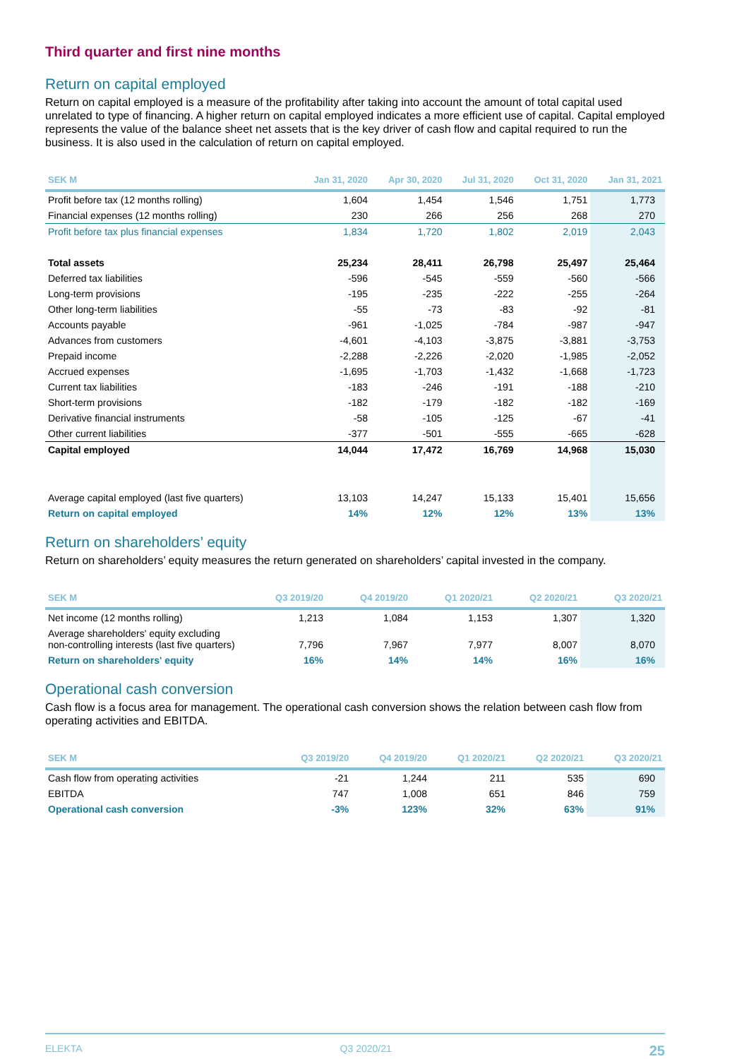Third quarter and first nine months
Return on capital employed
Return on capital employed is a measure of the profitability after taking into account the amount of total capital used unrelated to type of financing. A higher return on capital employed indicates a more efficient use of capital. Capital employed represents the value of the balance sheet net assets that is the key driver of cash flow and capital required to run the business. It is also used in the calculation of return on capital employed.
| SEK M | Jan 31, 2020 | Apr 30, 2020 | Jul 31, 2020 | Oct 31, 2020 | Jan 31, 2021 |
| --- | --- | --- | --- | --- | --- |
| Profit before tax (12 months rolling) | 1,604 | 1,454 | 1,546 | 1,751 | 1,773 |
| Financial expenses (12 months rolling) | 230 | 266 | 256 | 268 | 270 |
| Profit before tax plus financial expenses | 1,834 | 1,720 | 1,802 | 2,019 | 2,043 |
| Total assets | 25,234 | 28,411 | 26,798 | 25,497 | 25,464 |
| Deferred tax liabilities | -596 | -545 | -559 | -560 | -566 |
| Long-term provisions | -195 | -235 | -222 | -255 | -264 |
| Other long-term liabilities | -55 | -73 | -83 | -92 | -81 |
| Accounts payable | -961 | -1,025 | -784 | -987 | -947 |
| Advances from customers | -4,601 | -4,103 | -3,875 | -3,881 | -3,753 |
| Prepaid income | -2,288 | -2,226 | -2,020 | -1,985 | -2,052 |
| Accrued expenses | -1,695 | -1,703 | -1,432 | -1,668 | -1,723 |
| Current tax liabilities | -183 | -246 | -191 | -188 | -210 |
| Short-term provisions | -182 | -179 | -182 | -182 | -169 |
| Derivative financial instruments | -58 | -105 | -125 | -67 | -41 |
| Other current liabilities | -377 | -501 | -555 | -665 | -628 |
| Capital employed | 14,044 | 17,472 | 16,769 | 14,968 | 15,030 |
| Average capital employed (last five quarters) | 13,103 | 14,247 | 15,133 | 15,401 | 15,656 |
| Return on capital employed | 14% | 12% | 12% | 13% | 13% |
Return on shareholders’ equity
Return on shareholders’ equity measures the return generated on shareholders’ capital invested in the company.
| SEK M | Q3 2019/20 | Q4 2019/20 | Q1 2020/21 | Q2 2020/21 | Q3 2020/21 |
| --- | --- | --- | --- | --- | --- |
| Net income (12 months rolling) | 1,213 | 1,084 | 1,153 | 1,307 | 1,320 |
| Average shareholders' equity excluding non-controlling interests (last five quarters) | 7,796 | 7,967 | 7,977 | 8,007 | 8,070 |
| Return on shareholders' equity | 16% | 14% | 14% | 16% | 16% |
Operational cash conversion
Cash flow is a focus area for management. The operational cash conversion shows the relation between cash flow from operating activities and EBITDA.
| SEK M | Q3 2019/20 | Q4 2019/20 | Q1 2020/21 | Q2 2020/21 | Q3 2020/21 |
| --- | --- | --- | --- | --- | --- |
| Cash flow from operating activities | -21 | 1,244 | 211 | 535 | 690 |
| EBITDA | 747 | 1,008 | 651 | 846 | 759 |
| Operational cash conversion | -3% | 123% | 32% | 63% | 91% |
ELEKTA Q3 2020/21 25